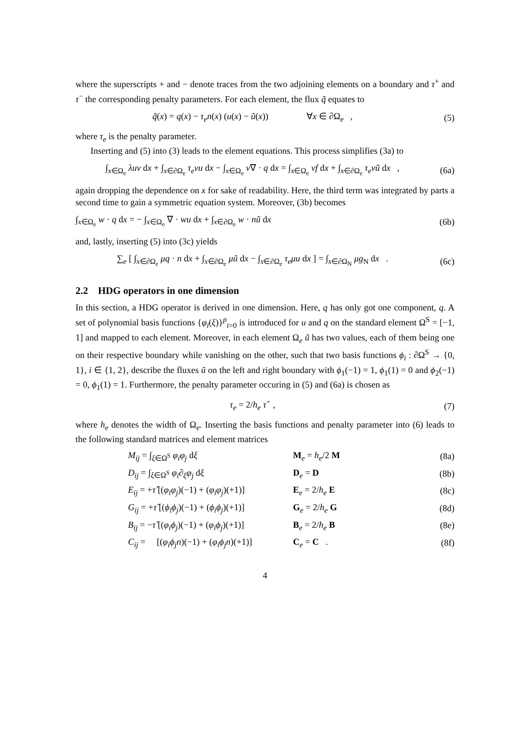where the superscripts + and − denote traces from the two adjoining elements on a boundary and τ<sup>+</sup> and τ<sup>−</sup> the corresponding penalty parameters. For each element, the flux q̃ equates to
q̃(x) = q(x) − τ<sub>e</sub> n(x) (u(x) − ũ(x)) ∀x ∈ ∂Ω<sub>e</sub> , (5)
where τ<sub>e</sub> is the penalty parameter.
Inserting and (5) into (3) leads to the element equations. This process simplifies (3a) to
∫<sub>x∈Ω<sub>e</sub></sub> λuv dx + ∫<sub>x∈∂Ω<sub>e</sub></sub> τ<sub>e</sub>vu dx − ∫<sub>x∈Ω<sub>e</sub></sub> v∇ · q dx = ∫<sub>x∈Ω<sub>e</sub></sub> vf dx + ∫<sub>x∈∂Ω<sub>e</sub></sub> τ<sub>e</sub>vũ dx , (6a)
again dropping the dependence on x for sake of readability. Here, the third term was integrated by parts a second time to gain a symmetric equation system. Moreover, (3b) becomes
∫<sub>x∈Ω<sub>e</sub></sub> w · q dx = − ∫<sub>x∈Ω<sub>e</sub></sub> ∇ · wu dx + ∫<sub>x∈∂Ω<sub>e</sub></sub> w · nũ dx (6b)
and, lastly, inserting (5) into (3c) yields
∑<sub>e</sub> [ ∫<sub>x∈∂Ω<sub>e</sub></sub> μq · n dx + ∫<sub>x∈∂Ω<sub>e</sub></sub> μũ dx − ∫<sub>x∈∂Ω<sub>e</sub></sub> τ<sub>e</sub>μu dx ] = ∫<sub>x∈∂Ω<sub>N</sub></sub> μg<sub>N</sub> dx . (6c)
2.2 HDG operators in one dimension
In this section, a HDG operator is derived in one dimension. Here, q has only got one component, q. A set of polynomial basis functions {φ<sub>i</sub>(ξ)}<sup>p</sup><sub>i=0</sub> is introduced for u and q on the standard element Ω<sup>S</sup> = [−1, 1] and mapped to each element. Moreover, in each element Ω<sub>e</sub> ũ has two values, each of them being one on their respective boundary while vanishing on the other, such that two basis functions ϕ<sub>i</sub> : ∂Ω<sup>S</sup> → {0, 1}, i ∈ {1, 2}, describe the fluxes ũ on the left and right boundary with ϕ<sub>1</sub>(−1) = 1, ϕ<sub>1</sub>(1) = 0 and ϕ<sub>2</sub>(−1) = 0, ϕ<sub>1</sub>(1) = 1. Furthermore, the penalty parameter occuring in (5) and (6a) is chosen as
τ<sub>e</sub> = 2/h<sub>e</sub> τ̂ , (7)
where h<sub>e</sub> denotes the width of Ω<sub>e</sub>. Inserting the basis functions and penalty parameter into (6) leads to the following standard matrices and element matrices
M<sub>ij</sub> = ∫<sub>ξ∈Ω<sup>S</sup></sub> φ<sub>i</sub>φ<sub>j</sub> dξ M<sub>e</sub> = h<sub>e</sub>/2 M (8a)
D<sub>ij</sub> = ∫<sub>ξ∈Ω<sup>S</sup></sub> φ<sub>i</sub>∂<sub>ξ</sub>φ<sub>j</sub> dξ D<sub>e</sub> = D (8b)
E<sub>ij</sub> = +τ̂ [(φ<sub>i</sub>φ<sub>j</sub>)(−1) + (φ<sub>i</sub>φ<sub>j</sub>)(+1)] E<sub>e</sub> = 2/h<sub>e</sub> E (8c)
G<sub>ij</sub> = +τ̂ [(ϕ<sub>i</sub>ϕ<sub>j</sub>)(−1) + (ϕ<sub>i</sub>ϕ<sub>j</sub>)(+1)] G<sub>e</sub> = 2/h<sub>e</sub> G (8d)
B<sub>ij</sub> = −τ̂ [(φ<sub>i</sub>ϕ<sub>j</sub>)(−1) + (φ<sub>i</sub>ϕ<sub>j</sub>)(+1)] B<sub>e</sub> = 2/h<sub>e</sub> B (8e)
C<sub>ij</sub> = [(φ<sub>i</sub>ϕ<sub>j</sub>n)(−1) + (φ<sub>i</sub>ϕ<sub>j</sub>n)(+1)] C<sub>e</sub> = C . (8f)
4